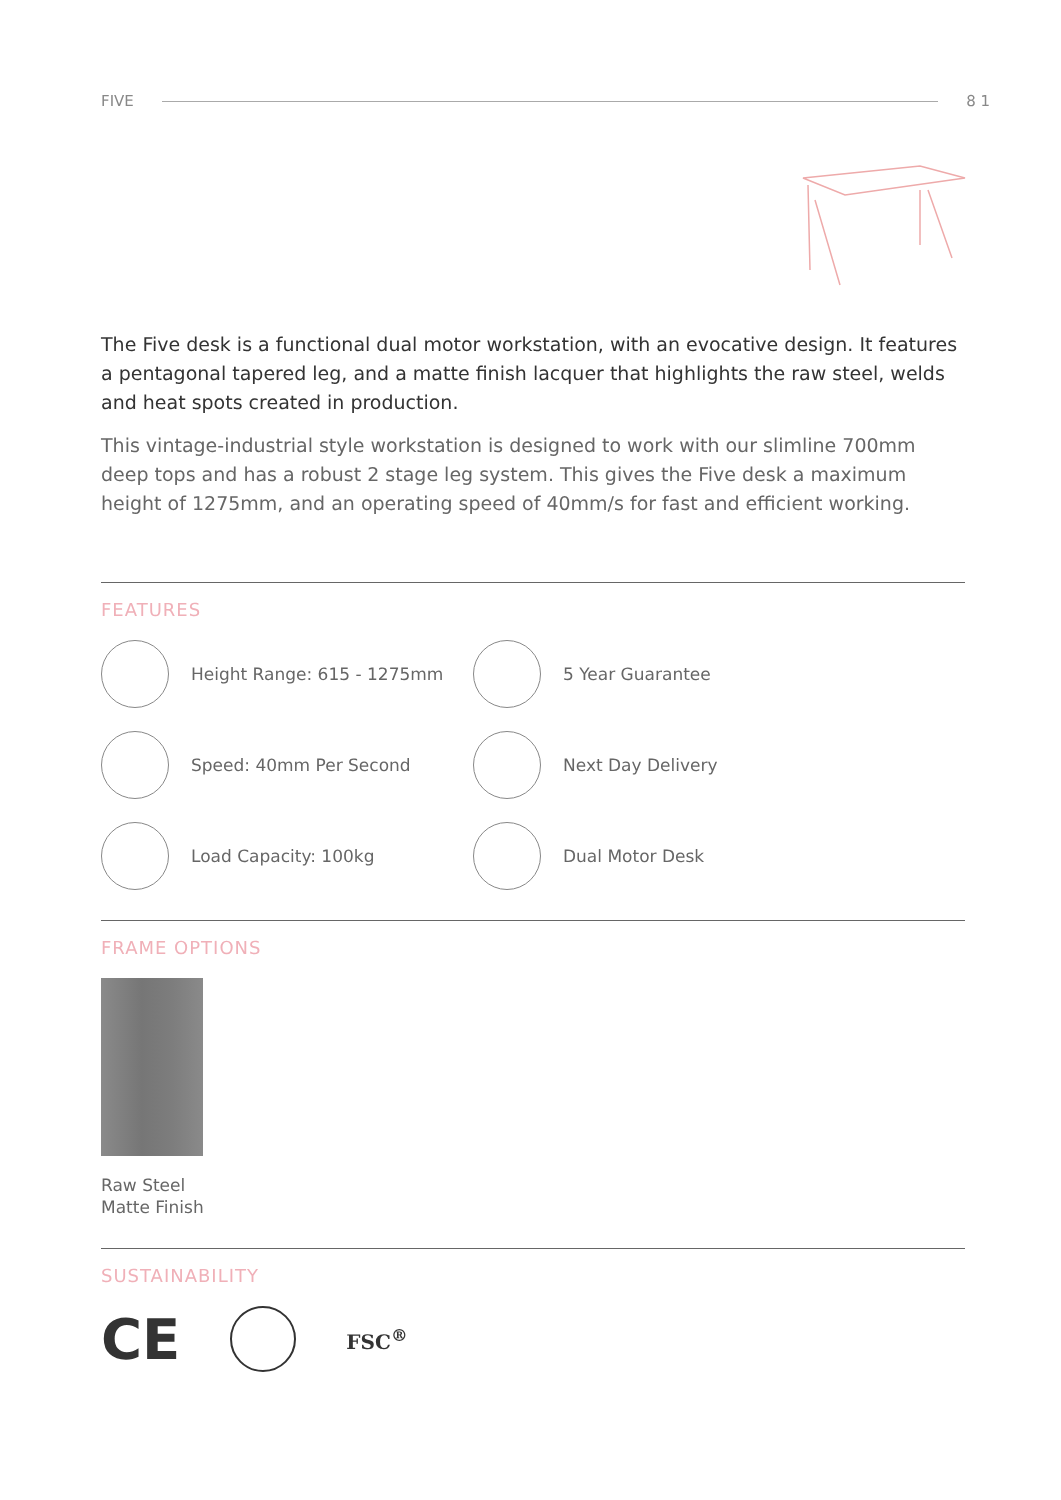FIVE 8 1
The Five desk is a functional dual motor workstation, with an evocative design. It features a pentagonal tapered leg, and a matte finish lacquer that highlights the raw steel, welds and heat spots created in production.
This vintage-industrial style workstation is designed to work with our slimline 700mm deep tops and has a robust 2 stage leg system. This gives the Five desk a maximum height of 1275mm, and an operating speed of 40mm/s for fast and efficient working.
FEATURES
Height Range: 615 - 1275mm
5 Year Guarantee
Speed: 40mm Per Second
Next Day Delivery
Load Capacity: 100kg
Dual Motor Desk
FRAME OPTIONS
Raw Steel
Matte Finish
SUSTAINABILITY
CE FSC<sup>®</sup>